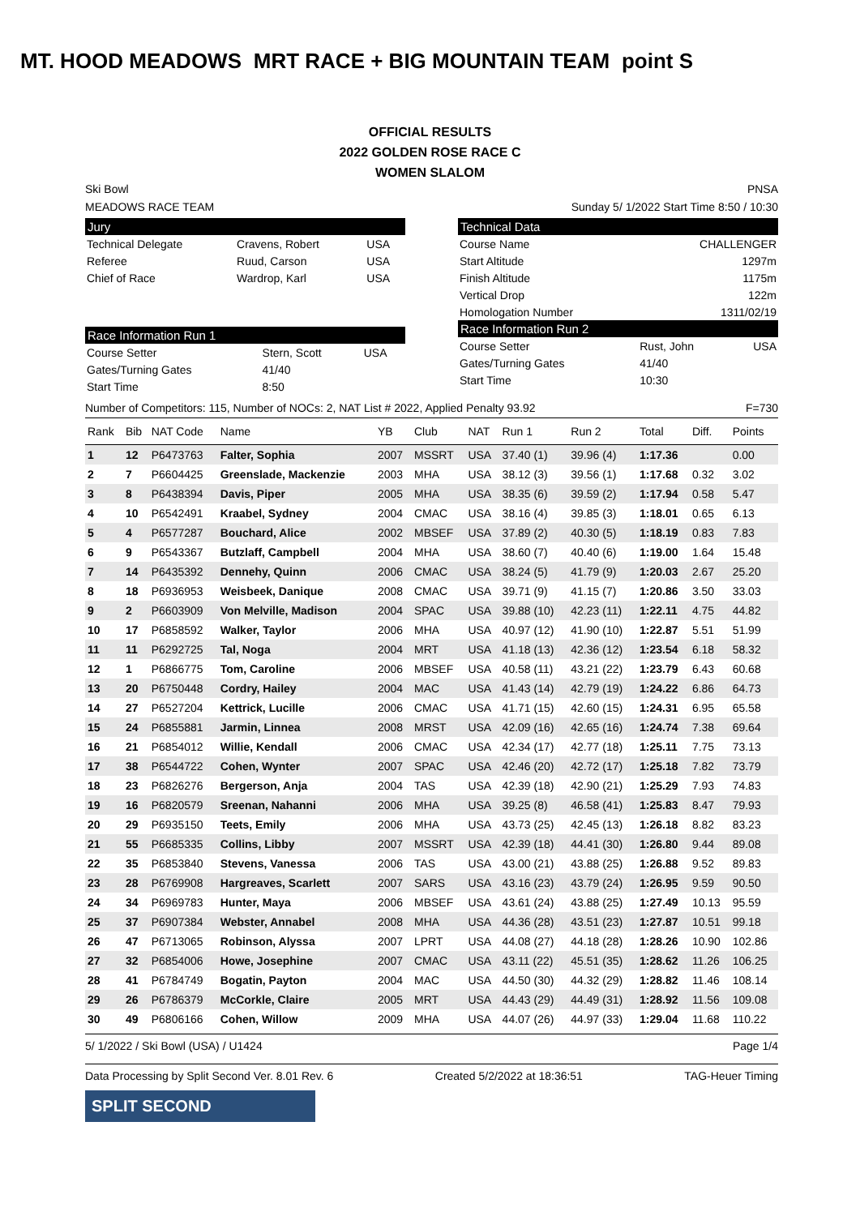MT. HOOD MEADOWS MRT RACE + BIG MOUNTAIN TEAM point S
OFFICIAL RESULTS
2022 GOLDEN ROSE RACE C
WOMEN SLALOM
Ski Bowl PNSA
MEADOWS RACE TEAM Sunday 5/ 1/2022 Start Time 8:50 / 10:30
Jury
| Technical Delegate | Cravens, Robert | USA |
| Referee | Ruud, Carson | USA |
| Chief of Race | Wardrop, Karl | USA |
Race Information Run 1
| Course Setter | Stern, Scott | USA |
| Gates/Turning Gates | 41/40 | |
| Start Time | 8:50 | |
Technical Data
| Course Name | CHALLENGER |
| Start Altitude | 1297m |
| Finish Altitude | 1175m |
| Vertical Drop | 122m |
| Homologation Number | 1311/02/19 |
Race Information Run 2
| Course Setter | Rust, John | USA |
| Gates/Turning Gates | 41/40 | |
| Start Time | 10:30 | |
Number of Competitors: 115, Number of NOCs: 2, NAT List # 2022, Applied Penalty 93.92 F=730
| Rank | Bib | NAT Code | Name | YB | Club | NAT | Run 1 | Run 2 | Total | Diff. | Points |
| --- | --- | --- | --- | --- | --- | --- | --- | --- | --- | --- | --- |
| 1 | 12 | P6473763 | Falter, Sophia | 2007 | MSSRT | USA | 37.40 (1) | 39.96 (4) | 1:17.36 | | 0.00 |
| 2 | 7 | P6604425 | Greenslade, Mackenzie | 2003 | MHA | USA | 38.12 (3) | 39.56 (1) | 1:17.68 | 0.32 | 3.02 |
| 3 | 8 | P6438394 | Davis, Piper | 2005 | MHA | USA | 38.35 (6) | 39.59 (2) | 1:17.94 | 0.58 | 5.47 |
| 4 | 10 | P6542491 | Kraabel, Sydney | 2004 | CMAC | USA | 38.16 (4) | 39.85 (3) | 1:18.01 | 0.65 | 6.13 |
| 5 | 4 | P6577287 | Bouchard, Alice | 2002 | MBSEF | USA | 37.89 (2) | 40.30 (5) | 1:18.19 | 0.83 | 7.83 |
| 6 | 9 | P6543367 | Butzlaff, Campbell | 2004 | MHA | USA | 38.60 (7) | 40.40 (6) | 1:19.00 | 1.64 | 15.48 |
| 7 | 14 | P6435392 | Dennehy, Quinn | 2006 | CMAC | USA | 38.24 (5) | 41.79 (9) | 1:20.03 | 2.67 | 25.20 |
| 8 | 18 | P6936953 | Weisbeek, Danique | 2008 | CMAC | USA | 39.71 (9) | 41.15 (7) | 1:20.86 | 3.50 | 33.03 |
| 9 | 2 | P6603909 | Von Melville, Madison | 2004 | SPAC | USA | 39.88 (10) | 42.23 (11) | 1:22.11 | 4.75 | 44.82 |
| 10 | 17 | P6858592 | Walker, Taylor | 2006 | MHA | USA | 40.97 (12) | 41.90 (10) | 1:22.87 | 5.51 | 51.99 |
| 11 | 11 | P6292725 | Tal, Noga | 2004 | MRT | USA | 41.18 (13) | 42.36 (12) | 1:23.54 | 6.18 | 58.32 |
| 12 | 1 | P6866775 | Tom, Caroline | 2006 | MBSEF | USA | 40.58 (11) | 43.21 (22) | 1:23.79 | 6.43 | 60.68 |
| 13 | 20 | P6750448 | Cordry, Hailey | 2004 | MAC | USA | 41.43 (14) | 42.79 (19) | 1:24.22 | 6.86 | 64.73 |
| 14 | 27 | P6527204 | Kettrick, Lucille | 2006 | CMAC | USA | 41.71 (15) | 42.60 (15) | 1:24.31 | 6.95 | 65.58 |
| 15 | 24 | P6855881 | Jarmin, Linnea | 2008 | MRST | USA | 42.09 (16) | 42.65 (16) | 1:24.74 | 7.38 | 69.64 |
| 16 | 21 | P6854012 | Willie, Kendall | 2006 | CMAC | USA | 42.34 (17) | 42.77 (18) | 1:25.11 | 7.75 | 73.13 |
| 17 | 38 | P6544722 | Cohen, Wynter | 2007 | SPAC | USA | 42.46 (20) | 42.72 (17) | 1:25.18 | 7.82 | 73.79 |
| 18 | 23 | P6826276 | Bergerson, Anja | 2004 | TAS | USA | 42.39 (18) | 42.90 (21) | 1:25.29 | 7.93 | 74.83 |
| 19 | 16 | P6820579 | Sreenan, Nahanni | 2006 | MHA | USA | 39.25 (8) | 46.58 (41) | 1:25.83 | 8.47 | 79.93 |
| 20 | 29 | P6935150 | Teets, Emily | 2006 | MHA | USA | 43.73 (25) | 42.45 (13) | 1:26.18 | 8.82 | 83.23 |
| 21 | 55 | P6685335 | Collins, Libby | 2007 | MSSRT | USA | 42.39 (18) | 44.41 (30) | 1:26.80 | 9.44 | 89.08 |
| 22 | 35 | P6853840 | Stevens, Vanessa | 2006 | TAS | USA | 43.00 (21) | 43.88 (25) | 1:26.88 | 9.52 | 89.83 |
| 23 | 28 | P6769908 | Hargreaves, Scarlett | 2007 | SARS | USA | 43.16 (23) | 43.79 (24) | 1:26.95 | 9.59 | 90.50 |
| 24 | 34 | P6969783 | Hunter, Maya | 2006 | MBSEF | USA | 43.61 (24) | 43.88 (25) | 1:27.49 | 10.13 | 95.59 |
| 25 | 37 | P6907384 | Webster, Annabel | 2008 | MHA | USA | 44.36 (28) | 43.51 (23) | 1:27.87 | 10.51 | 99.18 |
| 26 | 47 | P6713065 | Robinson, Alyssa | 2007 | LPRT | USA | 44.08 (27) | 44.18 (28) | 1:28.26 | 10.90 | 102.86 |
| 27 | 32 | P6854006 | Howe, Josephine | 2007 | CMAC | USA | 43.11 (22) | 45.51 (35) | 1:28.62 | 11.26 | 106.25 |
| 28 | 41 | P6784749 | Bogatin, Payton | 2004 | MAC | USA | 44.50 (30) | 44.32 (29) | 1:28.82 | 11.46 | 108.14 |
| 29 | 26 | P6786379 | McCorkle, Claire | 2005 | MRT | USA | 44.43 (29) | 44.49 (31) | 1:28.92 | 11.56 | 109.08 |
| 30 | 49 | P6806166 | Cohen, Willow | 2009 | MHA | USA | 44.07 (26) | 44.97 (33) | 1:29.04 | 11.68 | 110.22 |
5/ 1/2022 / Ski Bowl (USA) / U1424 Page 1/4
Data Processing by Split Second Ver. 8.01 Rev. 6 Created 5/2/2022 at 18:36:51 TAG-Heuer Timing
SPLIT SECOND